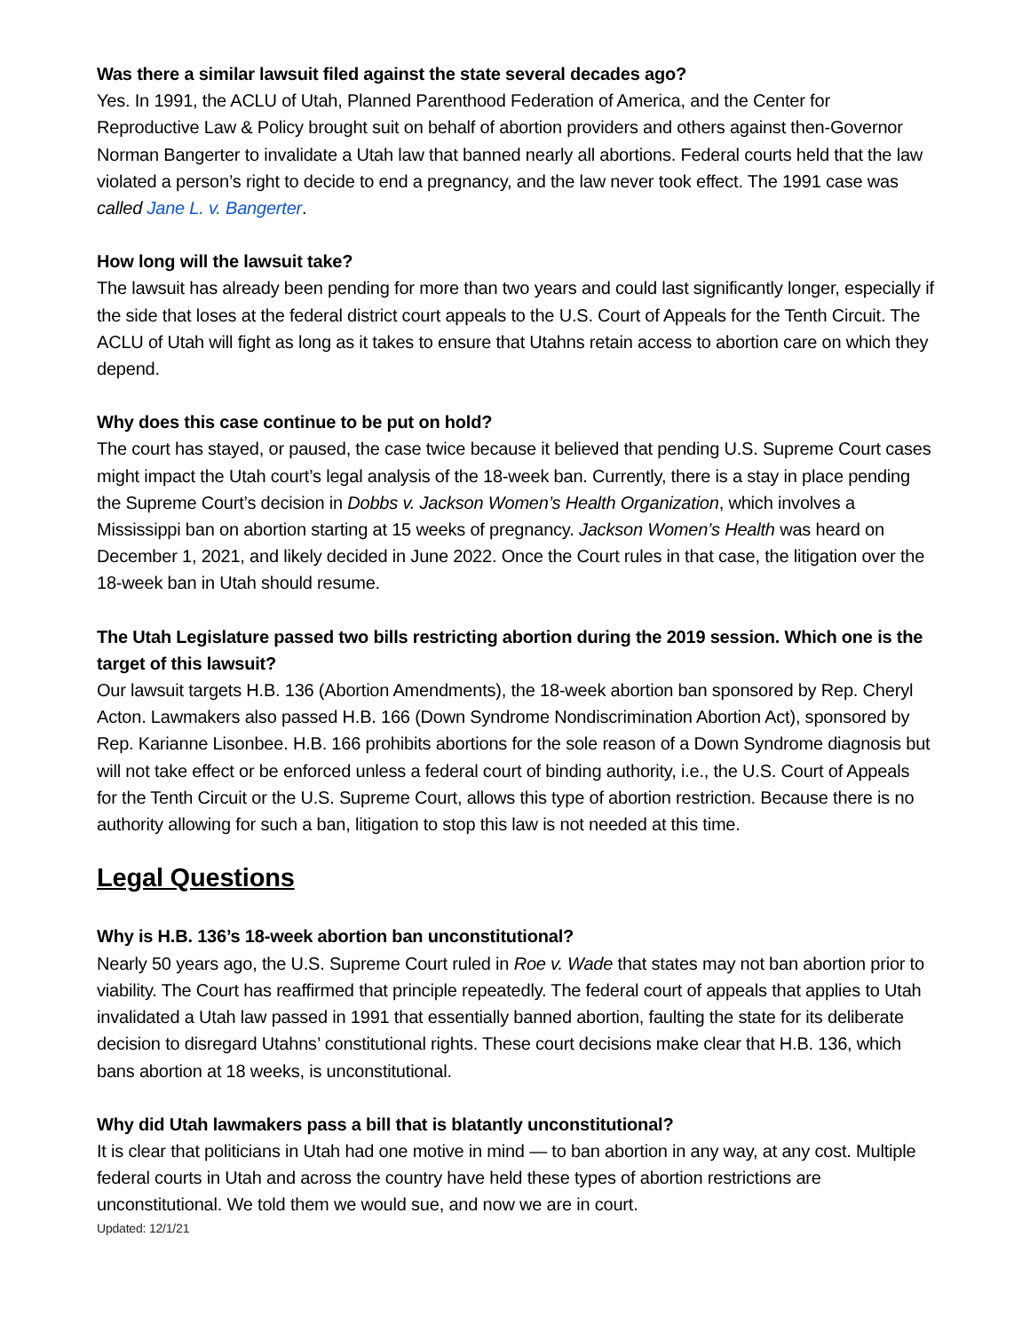Was there a similar lawsuit filed against the state several decades ago?
Yes. In 1991, the ACLU of Utah, Planned Parenthood Federation of America, and the Center for Reproductive Law & Policy brought suit on behalf of abortion providers and others against then-Governor Norman Bangerter to invalidate a Utah law that banned nearly all abortions. Federal courts held that the law violated a person’s right to decide to end a pregnancy, and the law never took effect. The 1991 case was called Jane L. v. Bangerter.
How long will the lawsuit take?
The lawsuit has already been pending for more than two years and could last significantly longer, especially if the side that loses at the federal district court appeals to the U.S. Court of Appeals for the Tenth Circuit. The ACLU of Utah will fight as long as it takes to ensure that Utahns retain access to abortion care on which they depend.
Why does this case continue to be put on hold?
The court has stayed, or paused, the case twice because it believed that pending U.S. Supreme Court cases might impact the Utah court’s legal analysis of the 18-week ban. Currently, there is a stay in place pending the Supreme Court’s decision in Dobbs v. Jackson Women’s Health Organization, which involves a Mississippi ban on abortion starting at 15 weeks of pregnancy. Jackson Women’s Health was heard on December 1, 2021, and likely decided in June 2022. Once the Court rules in that case, the litigation over the 18-week ban in Utah should resume.
The Utah Legislature passed two bills restricting abortion during the 2019 session. Which one is the target of this lawsuit?
Our lawsuit targets H.B. 136 (Abortion Amendments), the 18-week abortion ban sponsored by Rep. Cheryl Acton. Lawmakers also passed H.B. 166 (Down Syndrome Nondiscrimination Abortion Act), sponsored by Rep. Karianne Lisonbee. H.B. 166 prohibits abortions for the sole reason of a Down Syndrome diagnosis but will not take effect or be enforced unless a federal court of binding authority, i.e., the U.S. Court of Appeals for the Tenth Circuit or the U.S. Supreme Court, allows this type of abortion restriction. Because there is no authority allowing for such a ban, litigation to stop this law is not needed at this time.
Legal Questions
Why is H.B. 136’s 18-week abortion ban unconstitutional?
Nearly 50 years ago, the U.S. Supreme Court ruled in Roe v. Wade that states may not ban abortion prior to viability. The Court has reaffirmed that principle repeatedly. The federal court of appeals that applies to Utah invalidated a Utah law passed in 1991 that essentially banned abortion, faulting the state for its deliberate decision to disregard Utahns’ constitutional rights. These court decisions make clear that H.B. 136, which bans abortion at 18 weeks, is unconstitutional.
Why did Utah lawmakers pass a bill that is blatantly unconstitutional?
It is clear that politicians in Utah had one motive in mind — to ban abortion in any way, at any cost. Multiple federal courts in Utah and across the country have held these types of abortion restrictions are unconstitutional. We told them we would sue, and now we are in court.
Updated: 12/1/21